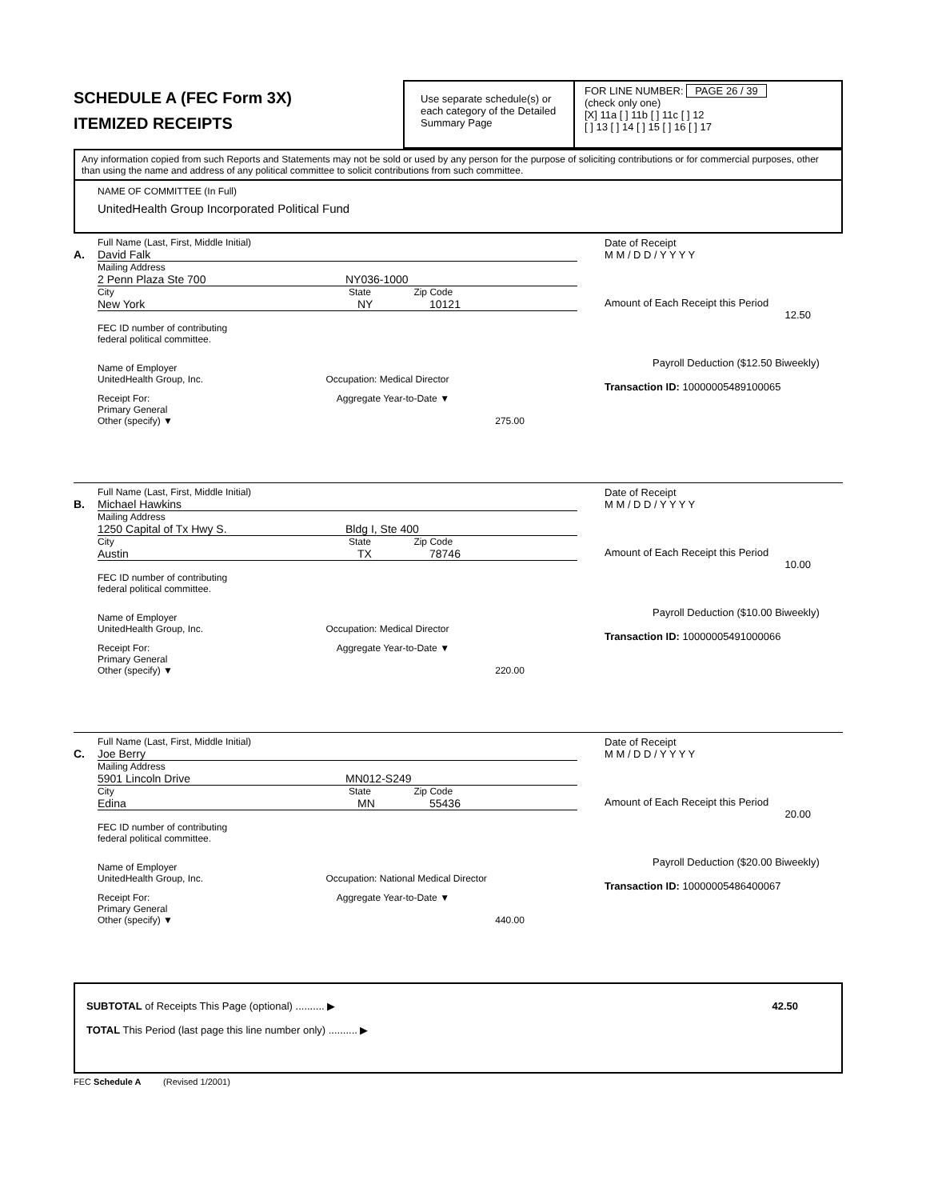SCHEDULE A (FEC Form 3X)
ITEMIZED RECEIPTS
Use separate schedule(s) or each category of the Detailed Summary Page
FOR LINE NUMBER: PAGE 26 / 39
(check only one)
[X] 11a [ ] 11b [ ] 11c [ ] 12
[ ] 13 [ ] 14 [ ] 15 [ ] 16 [ ] 17
Any information copied from such Reports and Statements may not be sold or used by any person for the purpose of soliciting contributions or for commercial purposes, other than using the name and address of any political committee to solicit contributions from such committee.
NAME OF COMMITTEE (In Full)
UnitedHealth Group Incorporated Political Fund
Full Name (Last, First, Middle Initial)
A. David Falk
Mailing Address
2 Penn Plaza Ste 700 NY036-1000
City State Zip Code
New York NY 10121
FEC ID number of contributing
federal political committee.
Name of Employer
UnitedHealth Group, Inc. Occupation: Medical Director
Receipt For: Aggregate Year-to-Date ▼
Primary General
Other (specify) ▼ 275.00
Date of Receipt
M M / D D / Y Y Y Y
Amount of Each Receipt this Period
12.50
Payroll Deduction ($12.50 Biweekly)
Transaction ID: 10000005489100065
Full Name (Last, First, Middle Initial)
B. Michael Hawkins
Mailing Address
1250 Capital of Tx Hwy S. Bldg I, Ste 400
City State Zip Code
Austin TX 78746
FEC ID number of contributing
federal political committee.
Name of Employer
UnitedHealth Group, Inc. Occupation: Medical Director
Receipt For: Aggregate Year-to-Date ▼
Primary General
Other (specify) ▼ 220.00
Date of Receipt
M M / D D / Y Y Y Y
Amount of Each Receipt this Period
10.00
Payroll Deduction ($10.00 Biweekly)
Transaction ID: 10000005491000066
Full Name (Last, First, Middle Initial)
C. Joe Berry
Mailing Address
5901 Lincoln Drive MN012-S249
City State Zip Code
Edina MN 55436
FEC ID number of contributing
federal political committee.
Name of Employer
UnitedHealth Group, Inc. Occupation: National Medical Director
Receipt For: Aggregate Year-to-Date ▼
Primary General
Other (specify) ▼ 440.00
Date of Receipt
M M / D D / Y Y Y Y
Amount of Each Receipt this Period
20.00
Payroll Deduction ($20.00 Biweekly)
Transaction ID: 10000005486400067
SUBTOTAL of Receipts This Page (optional) .......... ▶ 42.50
TOTAL This Period (last page this line number only) .......... ▶
FEC Schedule A (Revised 1/2001)